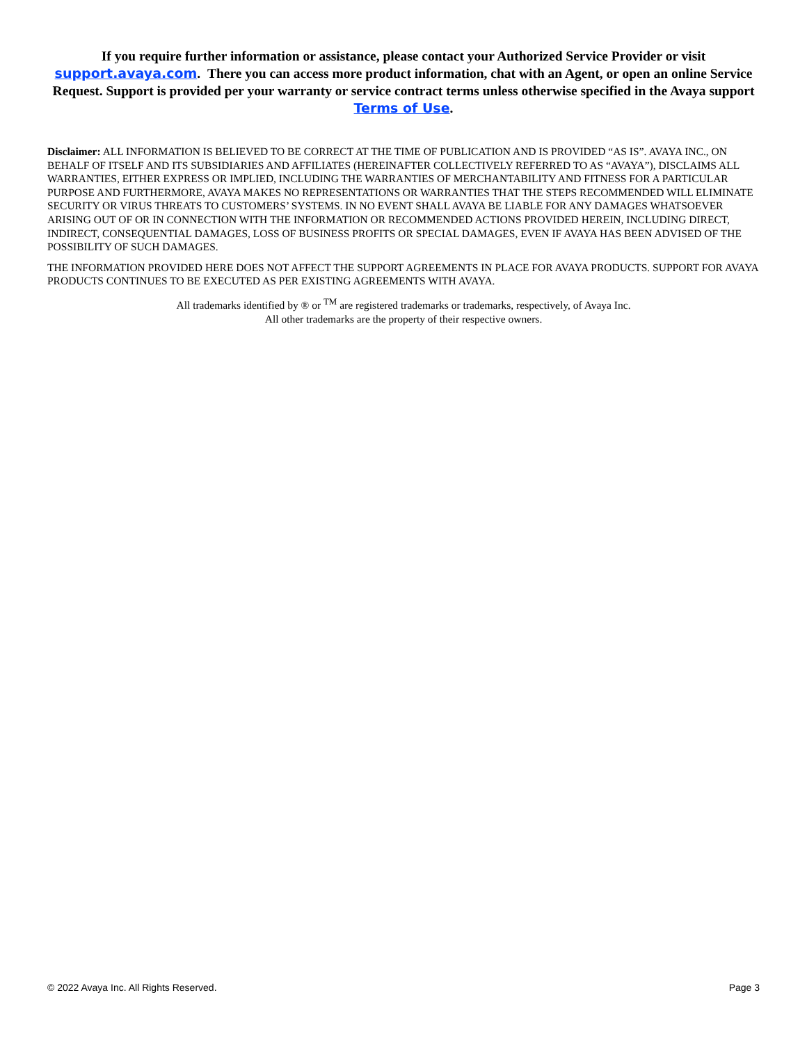If you require further information or assistance, please contact your Authorized Service Provider or visit support.avaya.com. There you can access more product information, chat with an Agent, or open an online Service Request. Support is provided per your warranty or service contract terms unless otherwise specified in the Avaya support Terms of Use.
Disclaimer: ALL INFORMATION IS BELIEVED TO BE CORRECT AT THE TIME OF PUBLICATION AND IS PROVIDED “AS IS”. AVAYA INC., ON BEHALF OF ITSELF AND ITS SUBSIDIARIES AND AFFILIATES (HEREINAFTER COLLECTIVELY REFERRED TO AS “AVAYA”), DISCLAIMS ALL WARRANTIES, EITHER EXPRESS OR IMPLIED, INCLUDING THE WARRANTIES OF MERCHANTABILITY AND FITNESS FOR A PARTICULAR PURPOSE AND FURTHERMORE, AVAYA MAKES NO REPRESENTATIONS OR WARRANTIES THAT THE STEPS RECOMMENDED WILL ELIMINATE SECURITY OR VIRUS THREATS TO CUSTOMERS’ SYSTEMS. IN NO EVENT SHALL AVAYA BE LIABLE FOR ANY DAMAGES WHATSOEVER ARISING OUT OF OR IN CONNECTION WITH THE INFORMATION OR RECOMMENDED ACTIONS PROVIDED HEREIN, INCLUDING DIRECT, INDIRECT, CONSEQUENTIAL DAMAGES, LOSS OF BUSINESS PROFITS OR SPECIAL DAMAGES, EVEN IF AVAYA HAS BEEN ADVISED OF THE POSSIBILITY OF SUCH DAMAGES.
THE INFORMATION PROVIDED HERE DOES NOT AFFECT THE SUPPORT AGREEMENTS IN PLACE FOR AVAYA PRODUCTS. SUPPORT FOR AVAYA PRODUCTS CONTINUES TO BE EXECUTED AS PER EXISTING AGREEMENTS WITH AVAYA.
All trademarks identified by ® or <sup>TM</sup> are registered trademarks or trademarks, respectively, of Avaya Inc.
All other trademarks are the property of their respective owners.
© 2022 Avaya Inc. All Rights Reserved. Page 3